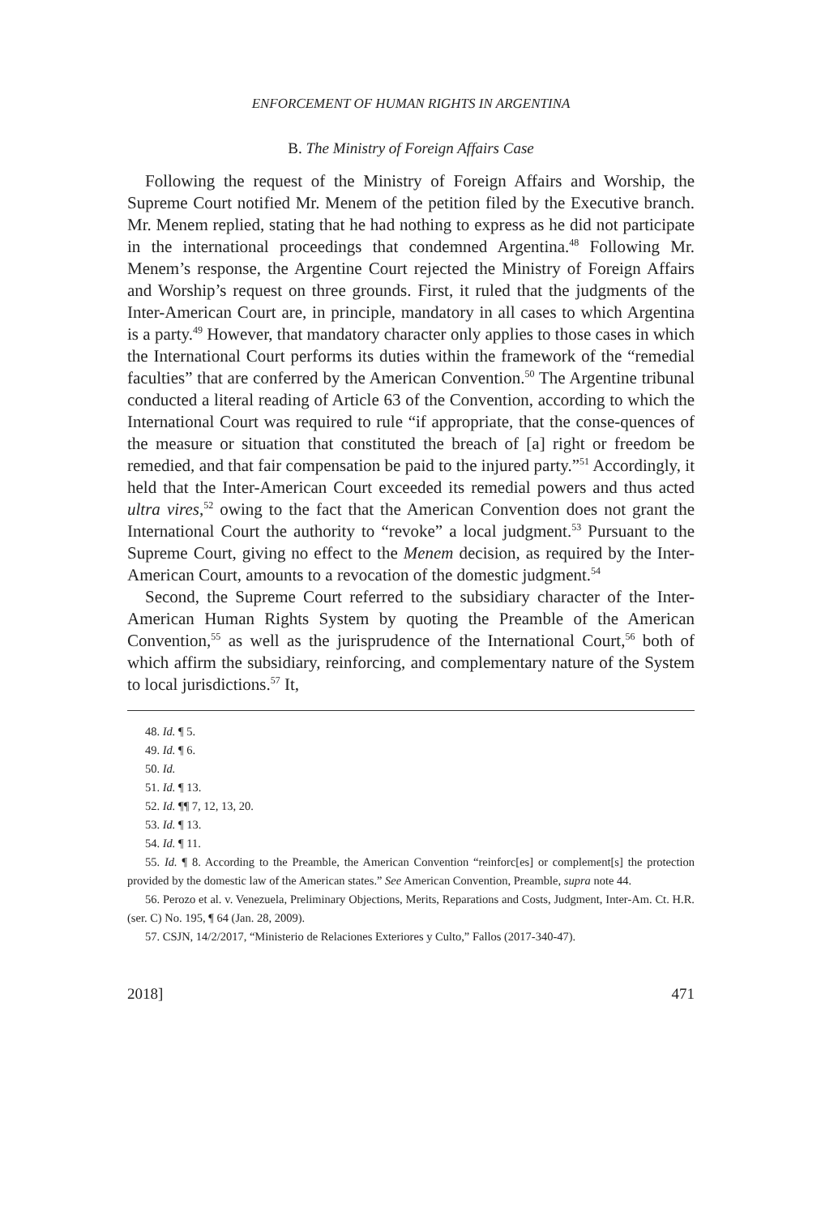ENFORCEMENT OF HUMAN RIGHTS IN ARGENTINA
B. The Ministry of Foreign Affairs Case
Following the request of the Ministry of Foreign Affairs and Worship, the Supreme Court notified Mr. Menem of the petition filed by the Executive branch. Mr. Menem replied, stating that he had nothing to express as he did not participate in the international proceedings that condemned Argentina.<sup>48</sup> Following Mr. Menem’s response, the Argentine Court rejected the Ministry of Foreign Affairs and Worship’s request on three grounds. First, it ruled that the judgments of the Inter-American Court are, in principle, mandatory in all cases to which Argentina is a party.<sup>49</sup> However, that mandatory character only applies to those cases in which the International Court performs its duties within the framework of the “remedial faculties” that are conferred by the American Convention.<sup>50</sup> The Argentine tribunal conducted a literal reading of Article 63 of the Convention, according to which the International Court was required to rule “if appropriate, that the conse-quences of the measure or situation that constituted the breach of [a] right or freedom be remedied, and that fair compensation be paid to the injured party.”<sup>51</sup> Accordingly, it held that the Inter-American Court exceeded its remedial powers and thus acted ultra vires,<sup>52</sup> owing to the fact that the American Convention does not grant the International Court the authority to “revoke” a local judgment.<sup>53</sup> Pursuant to the Supreme Court, giving no effect to the Menem decision, as required by the Inter-American Court, amounts to a revocation of the domestic judgment.<sup>54</sup>
Second, the Supreme Court referred to the subsidiary character of the Inter-American Human Rights System by quoting the Preamble of the American Convention,<sup>55</sup> as well as the jurisprudence of the International Court,<sup>56</sup> both of which affirm the subsidiary, reinforcing, and complementary nature of the System to local jurisdictions.<sup>57</sup> It,
48. Id. ¶ 5.
49. Id. ¶ 6.
50. Id.
51. Id. ¶ 13.
52. Id. ¶¶ 7, 12, 13, 20.
53. Id. ¶ 13.
54. Id. ¶ 11.
55. Id. ¶ 8. According to the Preamble, the American Convention “reinforc[es] or complement[s] the protection provided by the domestic law of the American states.” See American Convention, Preamble, supra note 44.
56. Perozo et al. v. Venezuela, Preliminary Objections, Merits, Reparations and Costs, Judgment, Inter-Am. Ct. H.R. (ser. C) No. 195, ¶ 64 (Jan. 28, 2009).
57. CSJN, 14/2/2017, “Ministerio de Relaciones Exteriores y Culto,” Fallos (2017-340-47).
2018] 471